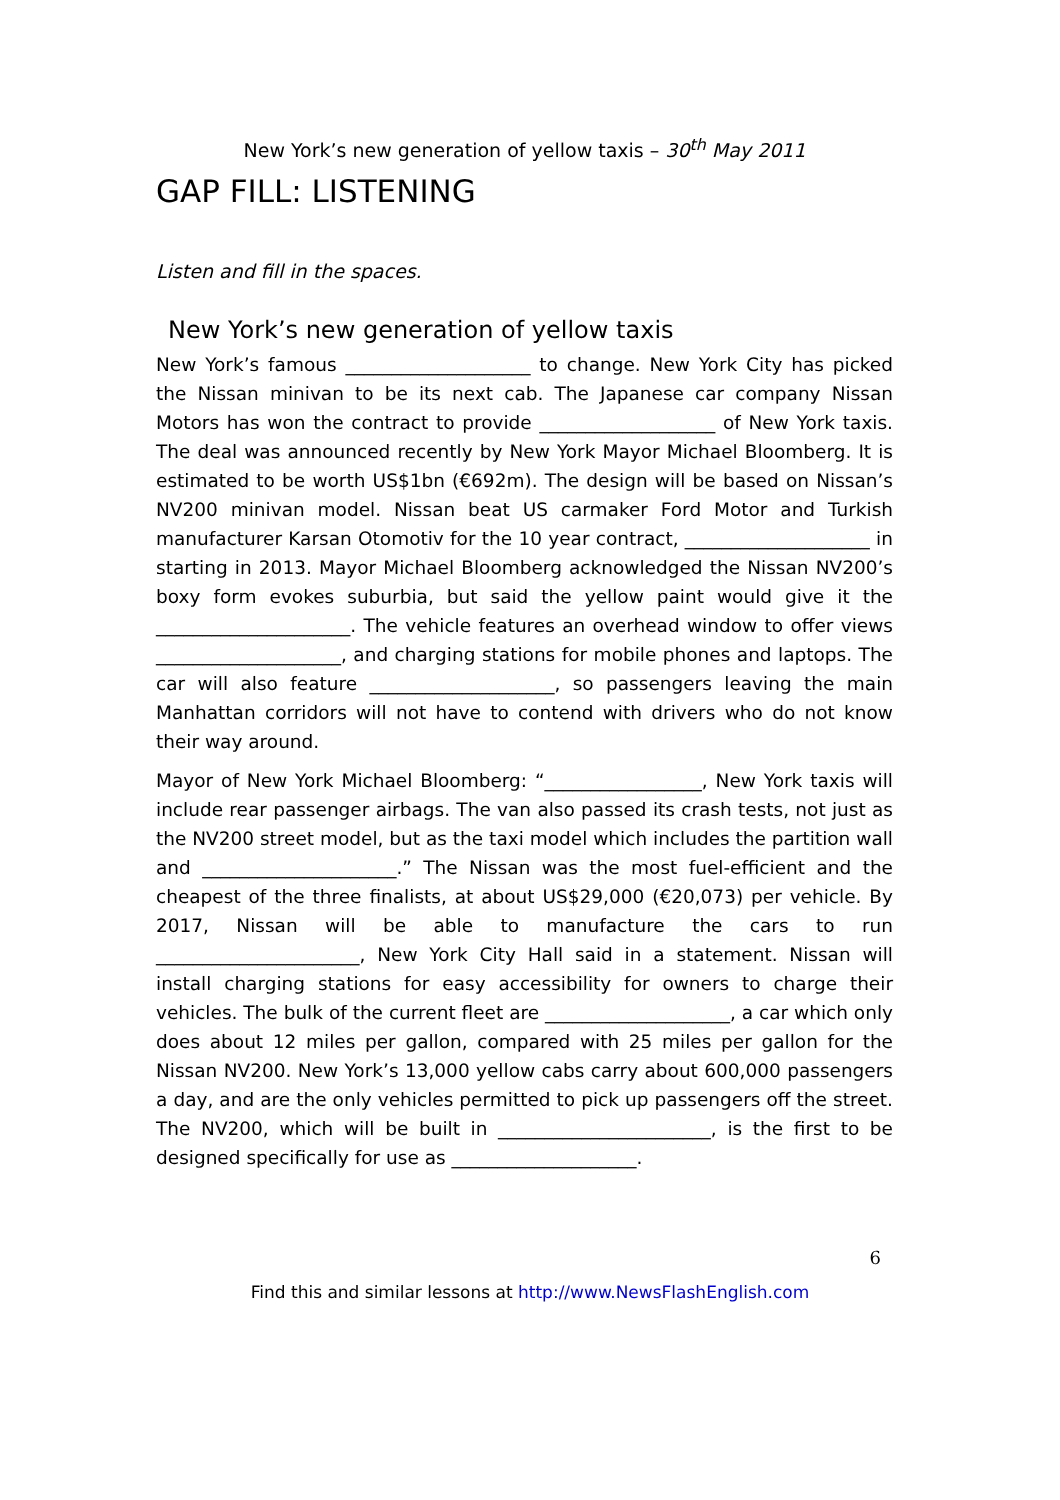New York’s new generation of yellow taxis – 30<sup>th</sup> May 2011
GAP FILL: LISTENING
Listen and fill in the spaces.
New York’s new generation of yellow taxis
New York’s famous ____________________ to change. New York City has picked the Nissan minivan to be its next cab. The Japanese car company Nissan Motors has won the contract to provide ___________________ of New York taxis. The deal was announced recently by New York Mayor Michael Bloomberg. It is estimated to be worth US$1bn (€692m). The design will be based on Nissan’s NV200 minivan model. Nissan beat US carmaker Ford Motor and Turkish manufacturer Karsan Otomotiv for the 10 year contract, ____________________ in starting in 2013. Mayor Michael Bloomberg acknowledged the Nissan NV200’s boxy form evokes suburbia, but said the yellow paint would give it the _____________________. The vehicle features an overhead window to offer views ____________________, and charging stations for mobile phones and laptops. The car will also feature ____________________, so passengers leaving the main Manhattan corridors will not have to contend with drivers who do not know their way around.
Mayor of New York Michael Bloomberg: “_________________, New York taxis will include rear passenger airbags. The van also passed its crash tests, not just as the NV200 street model, but as the taxi model which includes the partition wall and _____________________.” The Nissan was the most fuel-efficient and the cheapest of the three finalists, at about US$29,000 (€20,073) per vehicle. By 2017, Nissan will be able to manufacture the cars to run ______________________, New York City Hall said in a statement. Nissan will install charging stations for easy accessibility for owners to charge their vehicles. The bulk of the current fleet are ____________________, a car which only does about 12 miles per gallon, compared with 25 miles per gallon for the Nissan NV200. New York’s 13,000 yellow cabs carry about 600,000 passengers a day, and are the only vehicles permitted to pick up passengers off the street. The NV200, which will be built in _______________________, is the first to be designed specifically for use as ____________________.
6
Find this and similar lessons at http://www.NewsFlashEnglish.com